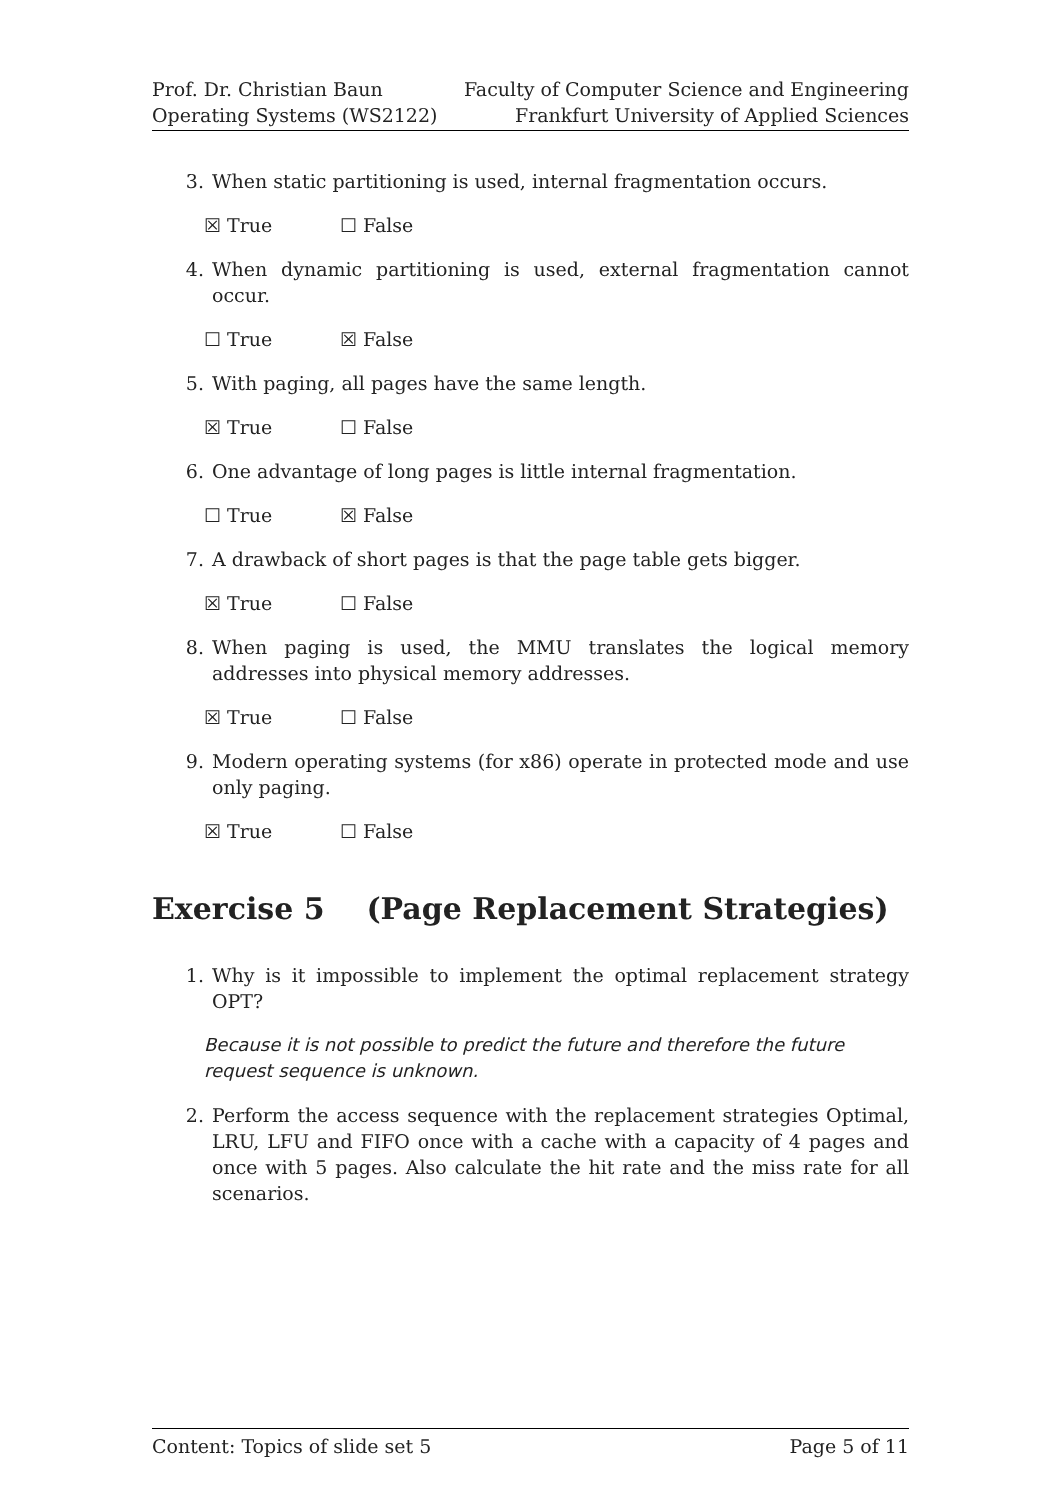Prof. Dr. Christian Baun
Operating Systems (WS2122)
Faculty of Computer Science and Engineering
Frankfurt University of Applied Sciences
3. When static partitioning is used, internal fragmentation occurs.
☒ True ☐ False
4. When dynamic partitioning is used, external fragmentation cannot occur.
☐ True ☒ False
5. With paging, all pages have the same length.
☒ True ☐ False
6. One advantage of long pages is little internal fragmentation.
☐ True ☒ False
7. A drawback of short pages is that the page table gets bigger.
☒ True ☐ False
8. When paging is used, the MMU translates the logical memory addresses into physical memory addresses.
☒ True ☐ False
9. Modern operating systems (for x86) operate in protected mode and use only paging.
☒ True ☐ False
Exercise 5 (Page Replacement Strategies)
1. Why is it impossible to implement the optimal replacement strategy OPT?
Because it is not possible to predict the future and therefore the future request sequence is unknown.
2. Perform the access sequence with the replacement strategies Optimal, LRU, LFU and FIFO once with a cache with a capacity of 4 pages and once with 5 pages. Also calculate the hit rate and the miss rate for all scenarios.
Content: Topics of slide set 5 Page 5 of 11